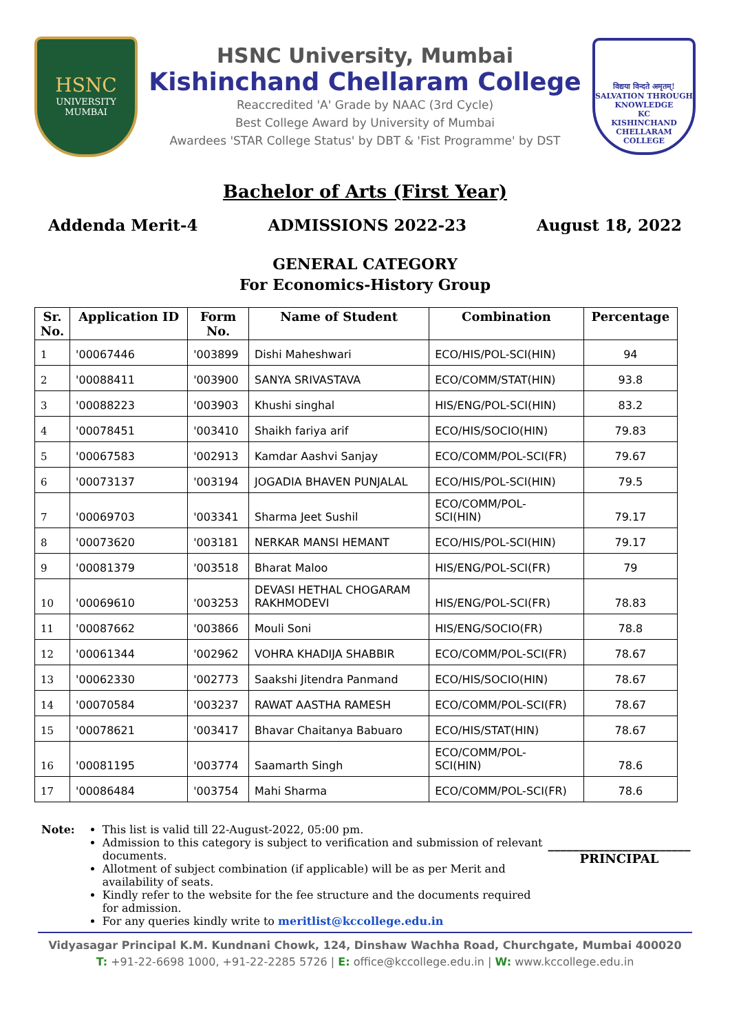HSNC
UNIVERSITY
MUMBAI
HSNC University, Mumbai
Kishinchand Chellaram College
Reaccredited 'A' Grade by NAAC (3rd Cycle)
Best College Award by University of Mumbai
Awardees 'STAR College Status' by DBT & 'Fist Programme' by DST
विद्यया विन्दते अमृतम्!
SALVATION THROUGH KNOWLEDGE
KC
KISHINCHAND CHELLARAM COLLEGE
Bachelor of Arts (First Year)
Addenda Merit-4 ADMISSIONS 2022-23 August 18, 2022
GENERAL CATEGORY
For Economics-History Group
| Sr. No. | Application ID | Form No. | Name of Student | Combination | Percentage |
| --- | --- | --- | --- | --- | --- |
| 1 | '00067446 | '003899 | Dishi Maheshwari | ECO/HIS/POL-SCI(HIN) | 94 |
| 2 | '00088411 | '003900 | SANYA SRIVASTAVA | ECO/COMM/STAT(HIN) | 93.8 |
| 3 | '00088223 | '003903 | Khushi singhal | HIS/ENG/POL-SCI(HIN) | 83.2 |
| 4 | '00078451 | '003410 | Shaikh fariya arif | ECO/HIS/SOCIO(HIN) | 79.83 |
| 5 | '00067583 | '002913 | Kamdar Aashvi Sanjay | ECO/COMM/POL-SCI(FR) | 79.67 |
| 6 | '00073137 | '003194 | JOGADIA BHAVEN PUNJALAL | ECO/HIS/POL-SCI(HIN) | 79.5 |
| 7 | '00069703 | '003341 | Sharma Jeet Sushil | ECO/COMM/POL- SCI(HIN) | 79.17 |
| 8 | '00073620 | '003181 | NERKAR MANSI HEMANT | ECO/HIS/POL-SCI(HIN) | 79.17 |
| 9 | '00081379 | '003518 | Bharat Maloo | HIS/ENG/POL-SCI(FR) | 79 |
| 10 | '00069610 | '003253 | DEVASI HETHAL CHOGARAM RAKHMODEVI | HIS/ENG/POL-SCI(FR) | 78.83 |
| 11 | '00087662 | '003866 | Mouli Soni | HIS/ENG/SOCIO(FR) | 78.8 |
| 12 | '00061344 | '002962 | VOHRA KHADIJA SHABBIR | ECO/COMM/POL-SCI(FR) | 78.67 |
| 13 | '00062330 | '002773 | Saakshi Jitendra Panmand | ECO/HIS/SOCIO(HIN) | 78.67 |
| 14 | '00070584 | '003237 | RAWAT AASTHA RAMESH | ECO/COMM/POL-SCI(FR) | 78.67 |
| 15 | '00078621 | '003417 | Bhavar Chaitanya Babuaro | ECO/HIS/STAT(HIN) | 78.67 |
| 16 | '00081195 | '003774 | Saamarth Singh | ECO/COMM/POL- SCI(HIN) | 78.6 |
| 17 | '00086484 | '003754 | Mahi Sharma | ECO/COMM/POL-SCI(FR) | 78.6 |
Note: This list is valid till 22-August-2022, 05:00 pm.
Admission to this category is subject to verification and submission of relevant documents.
Allotment of subject combination (if applicable) will be as per Merit and availability of seats.
Kindly refer to the website for the fee structure and the documents required for admission.
For any queries kindly write to meritlist@kccollege.edu.in
_______________________
PRINCIPAL
Vidyasagar Principal K.M. Kundnani Chowk, 124, Dinshaw Wachha Road, Churchgate, Mumbai 400020
T: +91-22-6698 1000, +91-22-2285 5726 | E: office@kccollege.edu.in | W: www.kccollege.edu.in